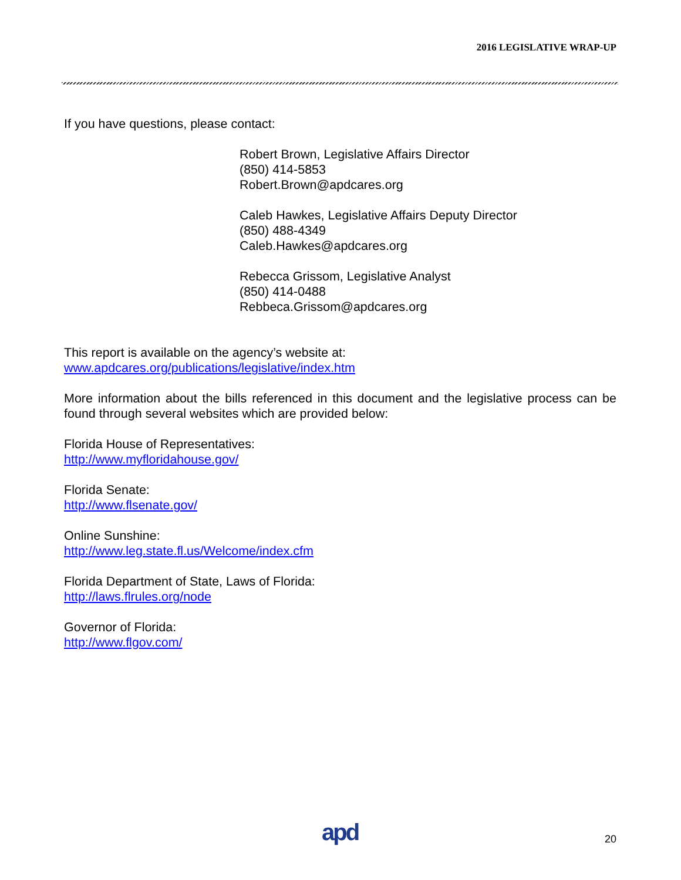2016 LEGISLATIVE WRAP-UP
If you have questions, please contact:
Robert Brown, Legislative Affairs Director
(850) 414-5853
Robert.Brown@apdcares.org
Caleb Hawkes, Legislative Affairs Deputy Director
(850) 488-4349
Caleb.Hawkes@apdcares.org
Rebecca Grissom, Legislative Analyst
(850) 414-0488
Rebbeca.Grissom@apdcares.org
This report is available on the agency’s website at:
www.apdcares.org/publications/legislative/index.htm
More information about the bills referenced in this document and the legislative process can be found through several websites which are provided below:
Florida House of Representatives:
http://www.myfloridahouse.gov/
Florida Senate:
http://www.flsenate.gov/
Online Sunshine:
http://www.leg.state.fl.us/Welcome/index.cfm
Florida Department of State, Laws of Florida:
http://laws.flrules.org/node
Governor of Florida:
http://www.flgov.com/
apd 20